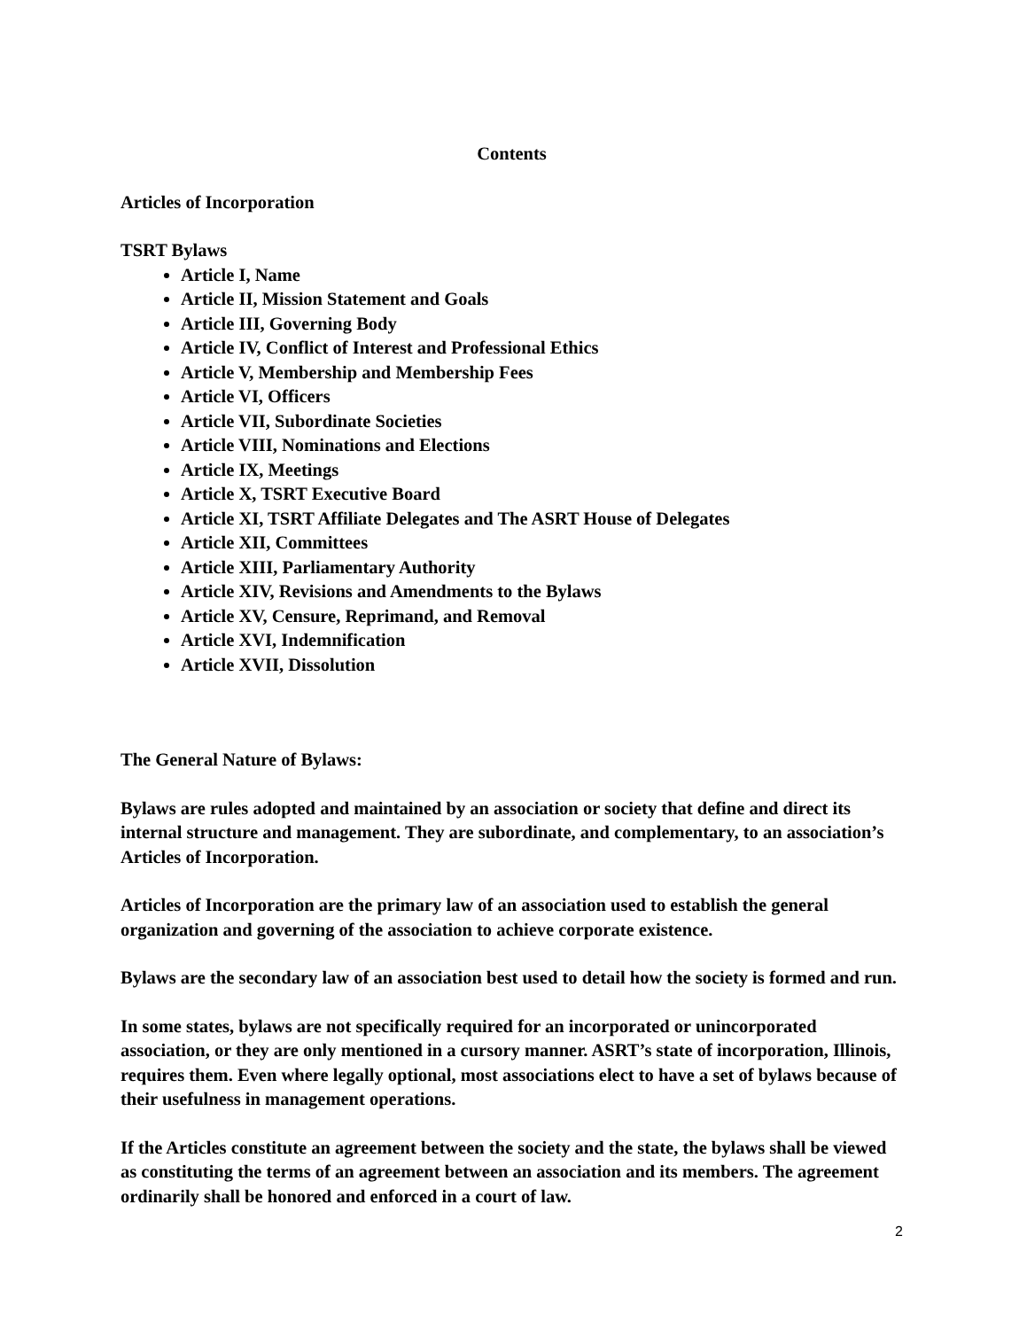Contents
Articles of Incorporation
TSRT Bylaws
Article I, Name
Article II, Mission Statement and Goals
Article III, Governing Body
Article IV, Conflict of Interest and Professional Ethics
Article V, Membership and Membership Fees
Article VI, Officers
Article VII, Subordinate Societies
Article VIII, Nominations and Elections
Article IX, Meetings
Article X, TSRT Executive Board
Article XI, TSRT Affiliate Delegates and The ASRT House of Delegates
Article XII, Committees
Article XIII, Parliamentary Authority
Article XIV, Revisions and Amendments to the Bylaws
Article XV, Censure, Reprimand, and Removal
Article XVI, Indemnification
Article XVII, Dissolution
The General Nature of Bylaws:
Bylaws are rules adopted and maintained by an association or society that define and direct its internal structure and management. They are subordinate, and complementary, to an association’s Articles of Incorporation.
Articles of Incorporation are the primary law of an association used to establish the general organization and governing of the association to achieve corporate existence.
Bylaws are the secondary law of an association best used to detail how the society is formed and run.
In some states, bylaws are not specifically required for an incorporated or unincorporated association, or they are only mentioned in a cursory manner. ASRT’s state of incorporation, Illinois, requires them. Even where legally optional, most associations elect to have a set of bylaws because of their usefulness in management operations.
If the Articles constitute an agreement between the society and the state, the bylaws shall be viewed as constituting the terms of an agreement between an association and its members. The agreement ordinarily shall be honored and enforced in a court of law.
2